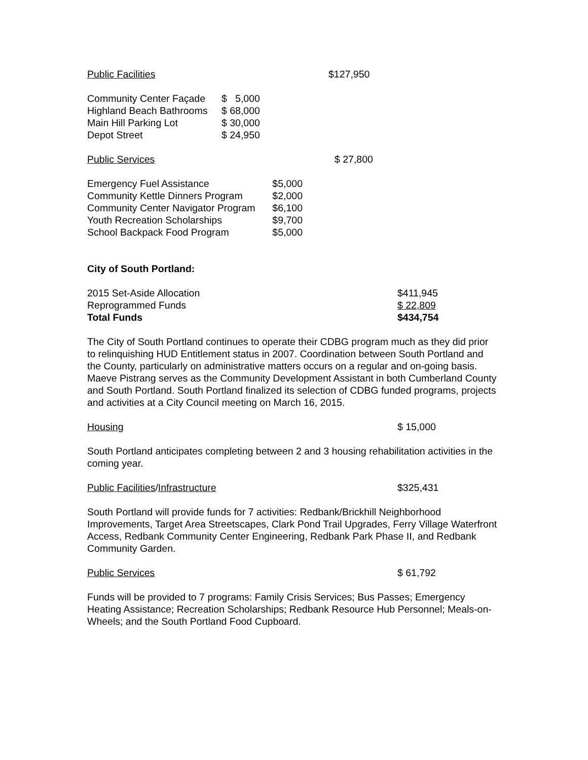Public Facilities $127,950
| Community Center Façade | $ 5,000 |
| Highland Beach Bathrooms | $ 68,000 |
| Main Hill Parking Lot | $ 30,000 |
| Depot Street | $ 24,950 |
Public Services $ 27,800
| Emergency Fuel Assistance | $5,000 |
| Community Kettle Dinners Program | $2,000 |
| Community Center Navigator Program | $6,100 |
| Youth Recreation Scholarships | $9,700 |
| School Backpack Food Program | $5,000 |
City of South Portland:
| 2015 Set-Aside Allocation | $411,945 |
| Reprogrammed Funds | $ 22,809 |
| Total Funds | $434,754 |
The City of South Portland continues to operate their CDBG program much as they did prior to relinquishing HUD Entitlement status in 2007. Coordination between South Portland and the County, particularly on administrative matters occurs on a regular and on-going basis. Maeve Pistrang serves as the Community Development Assistant in both Cumberland County and South Portland. South Portland finalized its selection of CDBG funded programs, projects and activities at a City Council meeting on March 16, 2015.
Housing $ 15,000
South Portland anticipates completing between 2 and 3 housing rehabilitation activities in the coming year.
Public Facilities/Infrastructure $325,431
South Portland will provide funds for 7 activities: Redbank/Brickhill Neighborhood Improvements, Target Area Streetscapes, Clark Pond Trail Upgrades, Ferry Village Waterfront Access, Redbank Community Center Engineering, Redbank Park Phase II, and Redbank Community Garden.
Public Services $ 61,792
Funds will be provided to 7 programs: Family Crisis Services; Bus Passes; Emergency Heating Assistance; Recreation Scholarships; Redbank Resource Hub Personnel; Meals-on-Wheels; and the South Portland Food Cupboard.